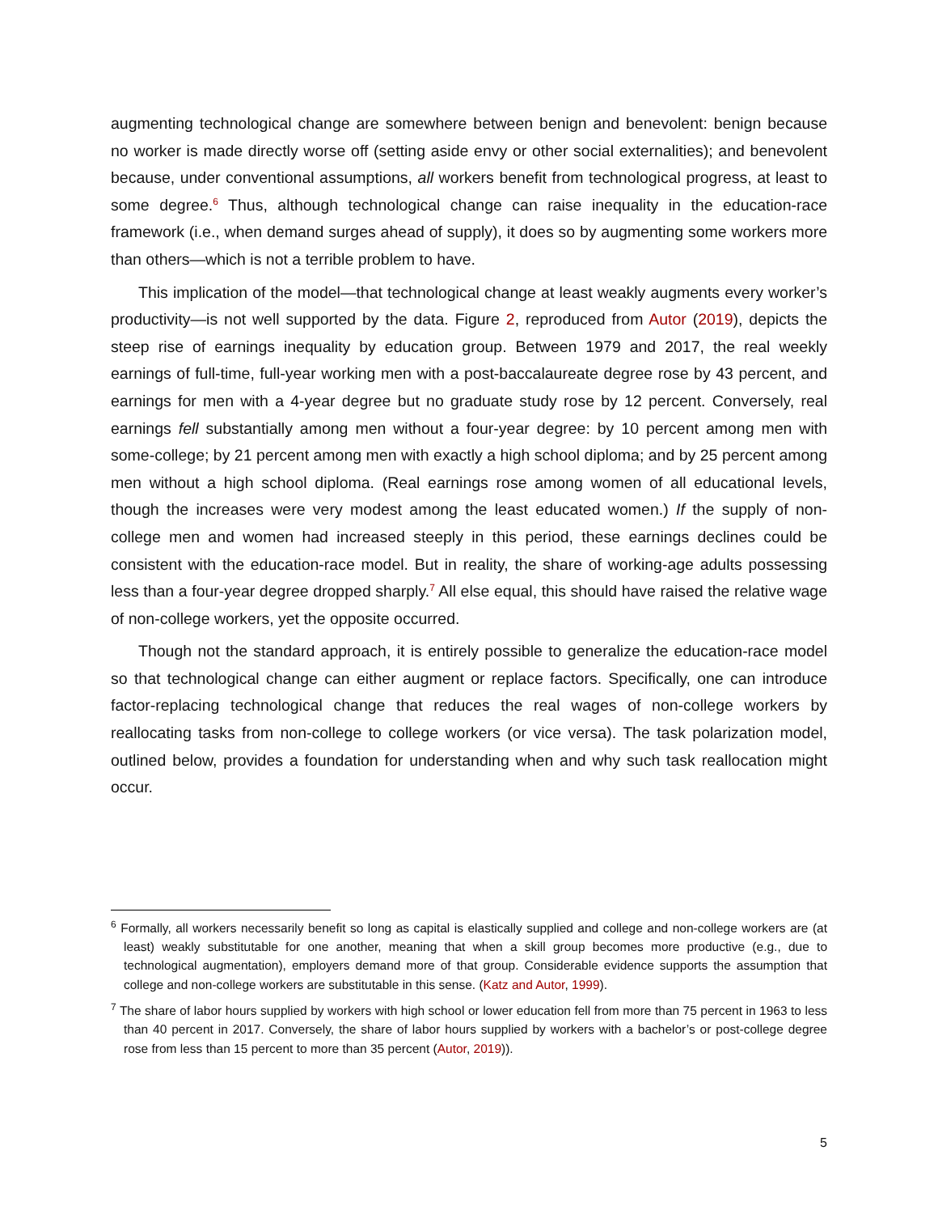augmenting technological change are somewhere between benign and benevolent: benign because no worker is made directly worse off (setting aside envy or other social externalities); and benevolent because, under conventional assumptions, all workers benefit from technological progress, at least to some degree.<sup>6</sup> Thus, although technological change can raise inequality in the education-race framework (i.e., when demand surges ahead of supply), it does so by augmenting some workers more than others—which is not a terrible problem to have.
This implication of the model—that technological change at least weakly augments every worker’s productivity—is not well supported by the data. Figure 2, reproduced from Autor (2019), depicts the steep rise of earnings inequality by education group. Between 1979 and 2017, the real weekly earnings of full-time, full-year working men with a post-baccalaureate degree rose by 43 percent, and earnings for men with a 4-year degree but no graduate study rose by 12 percent. Conversely, real earnings fell substantially among men without a four-year degree: by 10 percent among men with some-college; by 21 percent among men with exactly a high school diploma; and by 25 percent among men without a high school diploma. (Real earnings rose among women of all educational levels, though the increases were very modest among the least educated women.) If the supply of non-college men and women had increased steeply in this period, these earnings declines could be consistent with the education-race model. But in reality, the share of working-age adults possessing less than a four-year degree dropped sharply.<sup>7</sup> All else equal, this should have raised the relative wage of non-college workers, yet the opposite occurred.
Though not the standard approach, it is entirely possible to generalize the education-race model so that technological change can either augment or replace factors. Specifically, one can introduce factor-replacing technological change that reduces the real wages of non-college workers by reallocating tasks from non-college to college workers (or vice versa). The task polarization model, outlined below, provides a foundation for understanding when and why such task reallocation might occur.
<sup>6</sup> Formally, all workers necessarily benefit so long as capital is elastically supplied and college and non-college workers are (at least) weakly substitutable for one another, meaning that when a skill group becomes more productive (e.g., due to technological augmentation), employers demand more of that group. Considerable evidence supports the assumption that college and non-college workers are substitutable in this sense. (Katz and Autor, 1999).
<sup>7</sup> The share of labor hours supplied by workers with high school or lower education fell from more than 75 percent in 1963 to less than 40 percent in 2017. Conversely, the share of labor hours supplied by workers with a bachelor’s or post-college degree rose from less than 15 percent to more than 35 percent (Autor, 2019)).
5